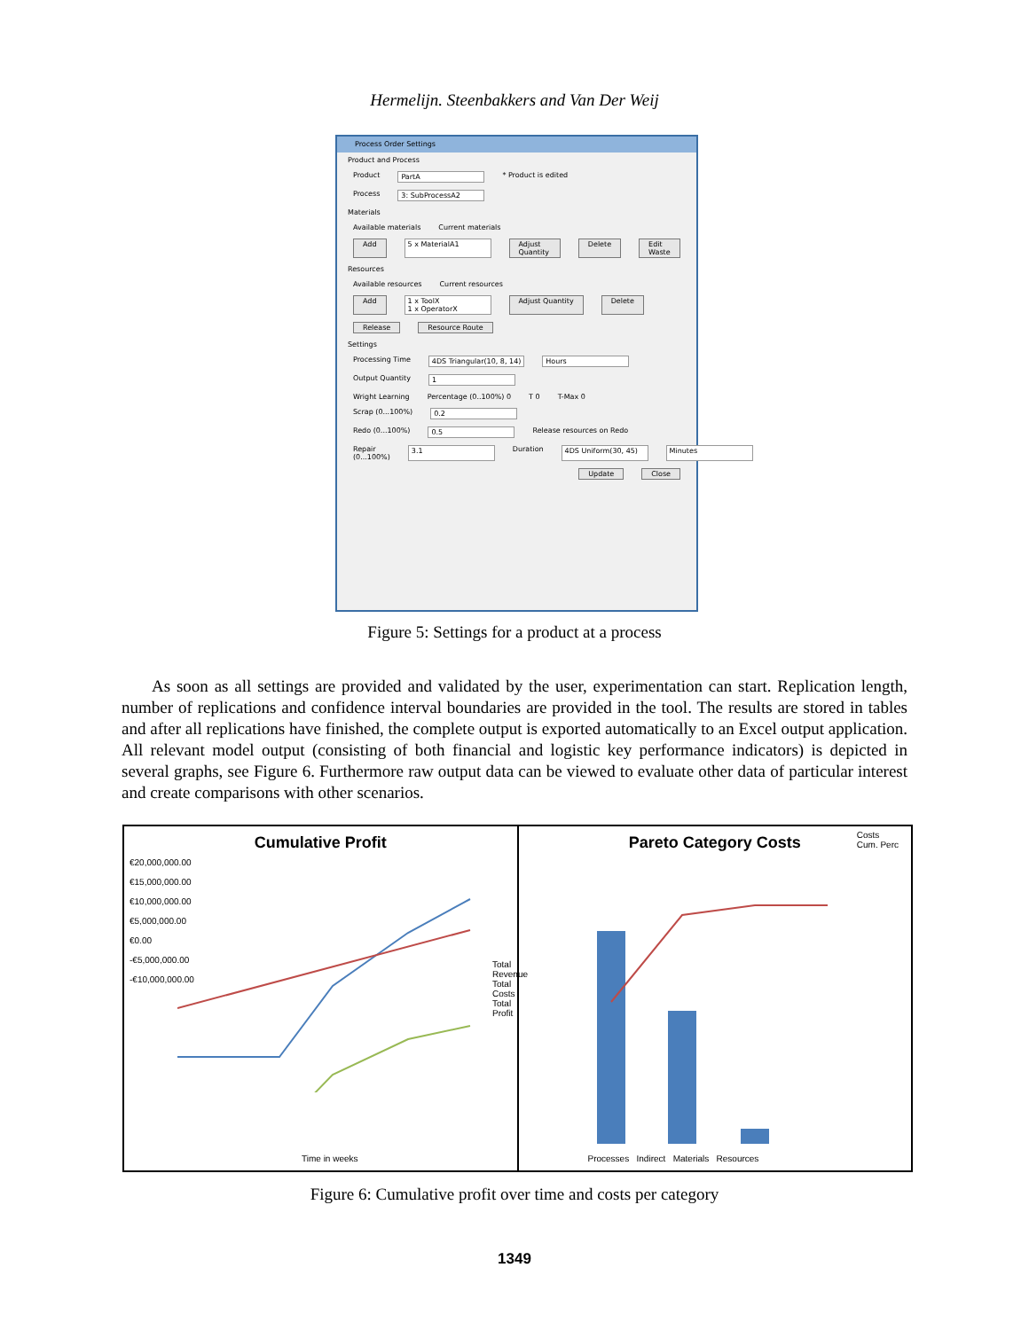Hermelijn. Steenbakkers and Van Der Weij
Process Order Settings
Product and Process
Product PartA * Product is edited
Process 3: SubProcessA2
Materials
Available materials Current materials
Add 5 x MaterialA1 Adjust Quantity Delete Edit Waste
Resources
Available resources Current resources
Add 1 x ToolX
1 x OperatorX Adjust Quantity Delete
Release Resource Route
Settings
Processing Time 4DS Triangular(10, 8, 14) Hours
Output Quantity 1
Wright Learning Percentage (0..100%) 0 T 0 T-Max 0
Scrap (0...100%) 0.2
Redo (0...100%) 0.5 Release resources on Redo
Repair (0...100%) 3.1 Duration 4DS Uniform(30, 45) Minutes
Update Close
Figure 5: Settings for a product at a process
As soon as all settings are provided and validated by the user, experimentation can start. Replication length, number of replications and confidence interval boundaries are provided in the tool. The results are stored in tables and after all replications have finished, the complete output is exported automatically to an Excel output application. All relevant model output (consisting of both financial and logistic key performance indicators) is depicted in several graphs, see Figure 6. Furthermore raw output data can be viewed to evaluate other data of particular interest and create comparisons with other scenarios.
Cumulative Profit
€20,000,000.00
€15,000,000.00
€10,000,000.00
€5,000,000.00
€0.00
-€5,000,000.00
-€10,000,000.00
Total Revenue
Total Costs
Total Profit
Time in weeks
Pareto Category Costs
Costs
Cum. Perc
Processes Indirect Materials Resources
Figure 6: Cumulative profit over time and costs per category
1349